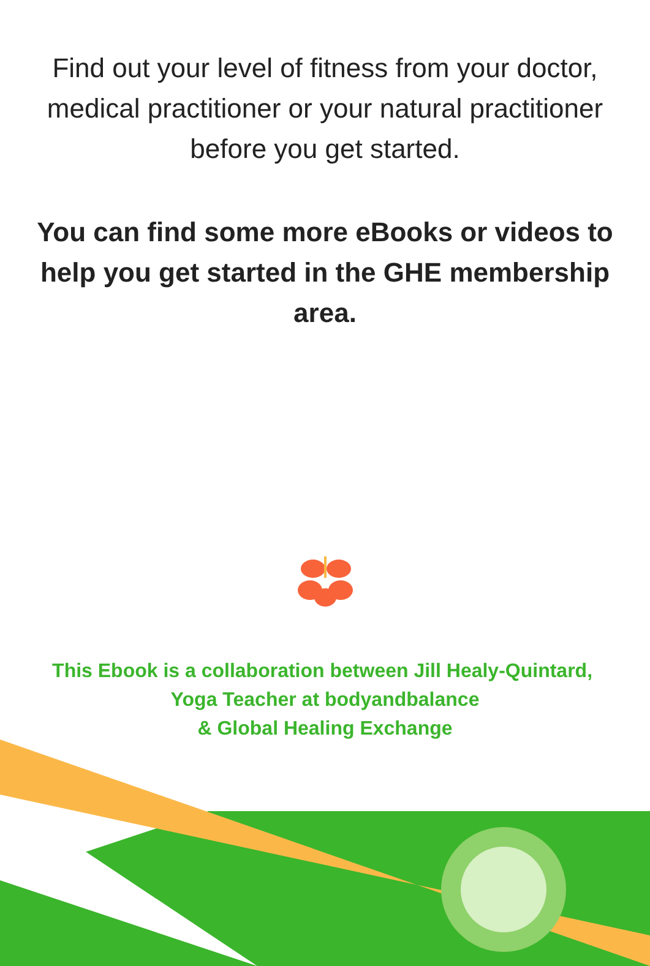Find out your level of fitness from your doctor, medical practitioner or your natural practitioner before you get started.
You can find some more eBooks or videos to help you get started in the GHE membership area.
This Ebook is a collaboration between Jill Healy-Quintard, Yoga Teacher at bodyandbalance
& Global Healing Exchange